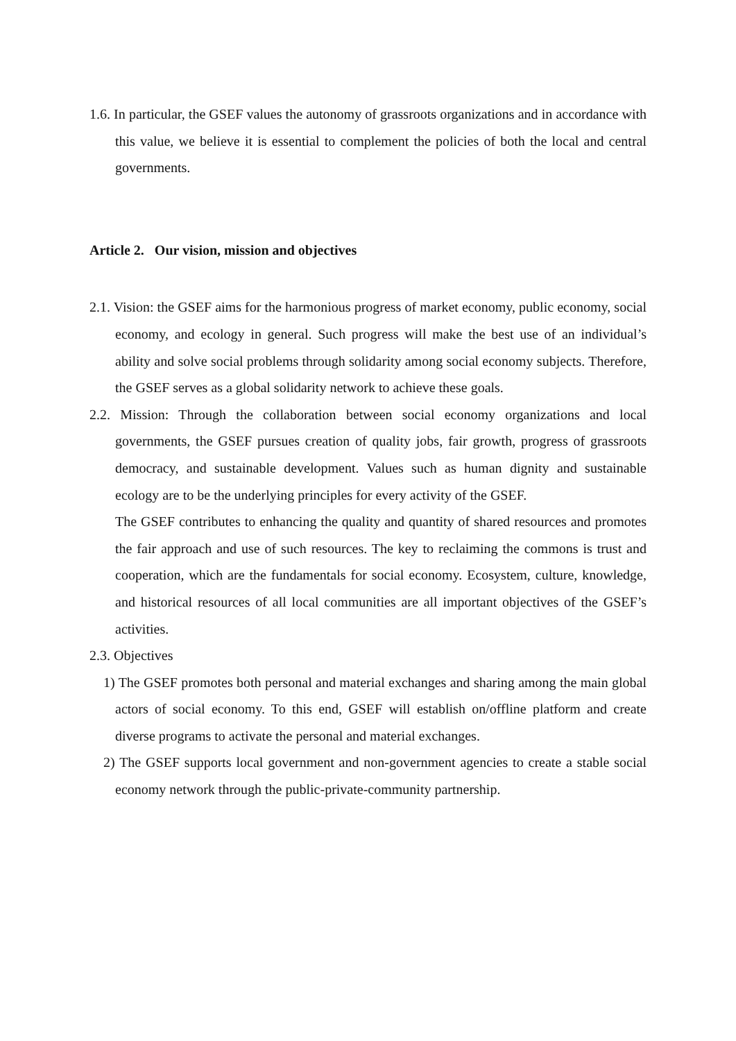1.6. In particular, the GSEF values the autonomy of grassroots organizations and in accordance with this value, we believe it is essential to complement the policies of both the local and central governments.
Article 2. Our vision, mission and objectives
2.1. Vision: the GSEF aims for the harmonious progress of market economy, public economy, social economy, and ecology in general. Such progress will make the best use of an individual’s ability and solve social problems through solidarity among social economy subjects. Therefore, the GSEF serves as a global solidarity network to achieve these goals.
2.2. Mission: Through the collaboration between social economy organizations and local governments, the GSEF pursues creation of quality jobs, fair growth, progress of grassroots democracy, and sustainable development. Values such as human dignity and sustainable ecology are to be the underlying principles for every activity of the GSEF.
The GSEF contributes to enhancing the quality and quantity of shared resources and promotes the fair approach and use of such resources. The key to reclaiming the commons is trust and cooperation, which are the fundamentals for social economy. Ecosystem, culture, knowledge, and historical resources of all local communities are all important objectives of the GSEF’s activities.
2.3. Objectives
1) The GSEF promotes both personal and material exchanges and sharing among the main global actors of social economy. To this end, GSEF will establish on/offline platform and create diverse programs to activate the personal and material exchanges.
2) The GSEF supports local government and non-government agencies to create a stable social economy network through the public-private-community partnership.